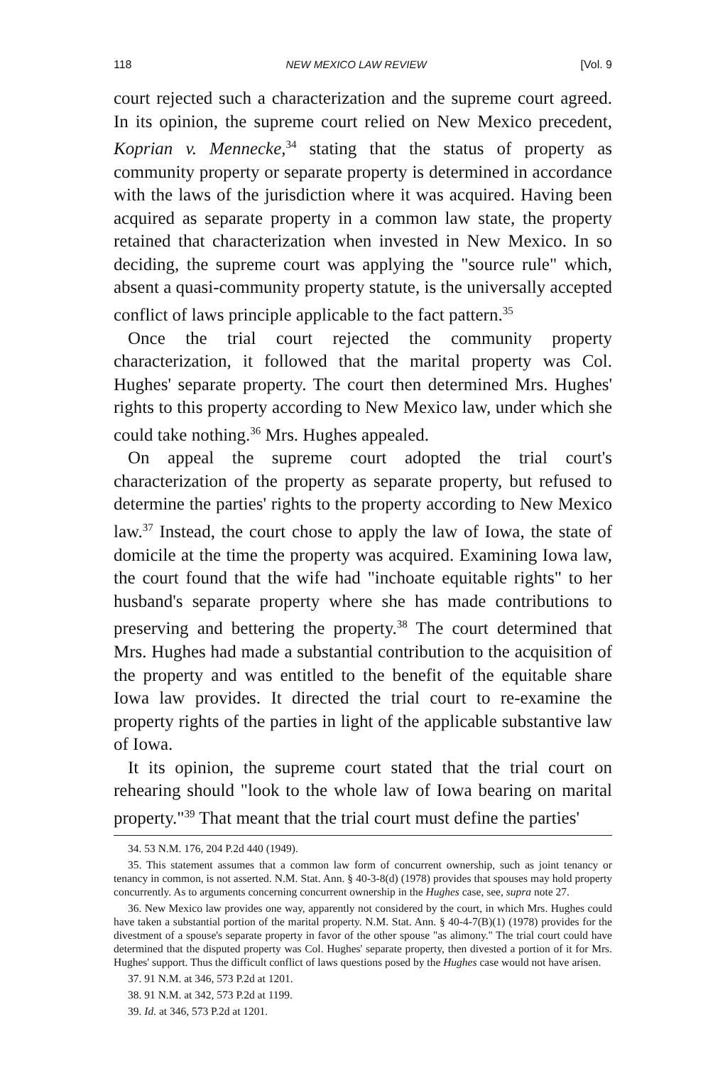118 NEW MEXICO LAW REVIEW [Vol. 9
court rejected such a characterization and the supreme court agreed. In its opinion, the supreme court relied on New Mexico precedent, Koprian v. Mennecke,<sup>34</sup> stating that the status of property as community property or separate property is determined in accordance with the laws of the jurisdiction where it was acquired. Having been acquired as separate property in a common law state, the property retained that characterization when invested in New Mexico. In so deciding, the supreme court was applying the "source rule" which, absent a quasi-community property statute, is the universally accepted conflict of laws principle applicable to the fact pattern.<sup>35</sup>
Once the trial court rejected the community property characterization, it followed that the marital property was Col. Hughes' separate property. The court then determined Mrs. Hughes' rights to this property according to New Mexico law, under which she could take nothing.<sup>36</sup> Mrs. Hughes appealed.
On appeal the supreme court adopted the trial court's characterization of the property as separate property, but refused to determine the parties' rights to the property according to New Mexico law.<sup>37</sup> Instead, the court chose to apply the law of Iowa, the state of domicile at the time the property was acquired. Examining Iowa law, the court found that the wife had "inchoate equitable rights" to her husband's separate property where she has made contributions to preserving and bettering the property.<sup>38</sup> The court determined that Mrs. Hughes had made a substantial contribution to the acquisition of the property and was entitled to the benefit of the equitable share Iowa law provides. It directed the trial court to re-examine the property rights of the parties in light of the applicable substantive law of Iowa.
It its opinion, the supreme court stated that the trial court on rehearing should "look to the whole law of Iowa bearing on marital property."<sup>39</sup> That meant that the trial court must define the parties'
34. 53 N.M. 176, 204 P.2d 440 (1949).
35. This statement assumes that a common law form of concurrent ownership, such as joint tenancy or tenancy in common, is not asserted. N.M. Stat. Ann. § 40-3-8(d) (1978) provides that spouses may hold property concurrently. As to arguments concerning concurrent ownership in the Hughes case, see, supra note 27.
36. New Mexico law provides one way, apparently not considered by the court, in which Mrs. Hughes could have taken a substantial portion of the marital property. N.M. Stat. Ann. § 40-4-7(B)(1) (1978) provides for the divestment of a spouse's separate property in favor of the other spouse "as alimony." The trial court could have determined that the disputed property was Col. Hughes' separate property, then divested a portion of it for Mrs. Hughes' support. Thus the difficult conflict of laws questions posed by the Hughes case would not have arisen.
37. 91 N.M. at 346, 573 P.2d at 1201.
38. 91 N.M. at 342, 573 P.2d at 1199.
39. Id. at 346, 573 P.2d at 1201.